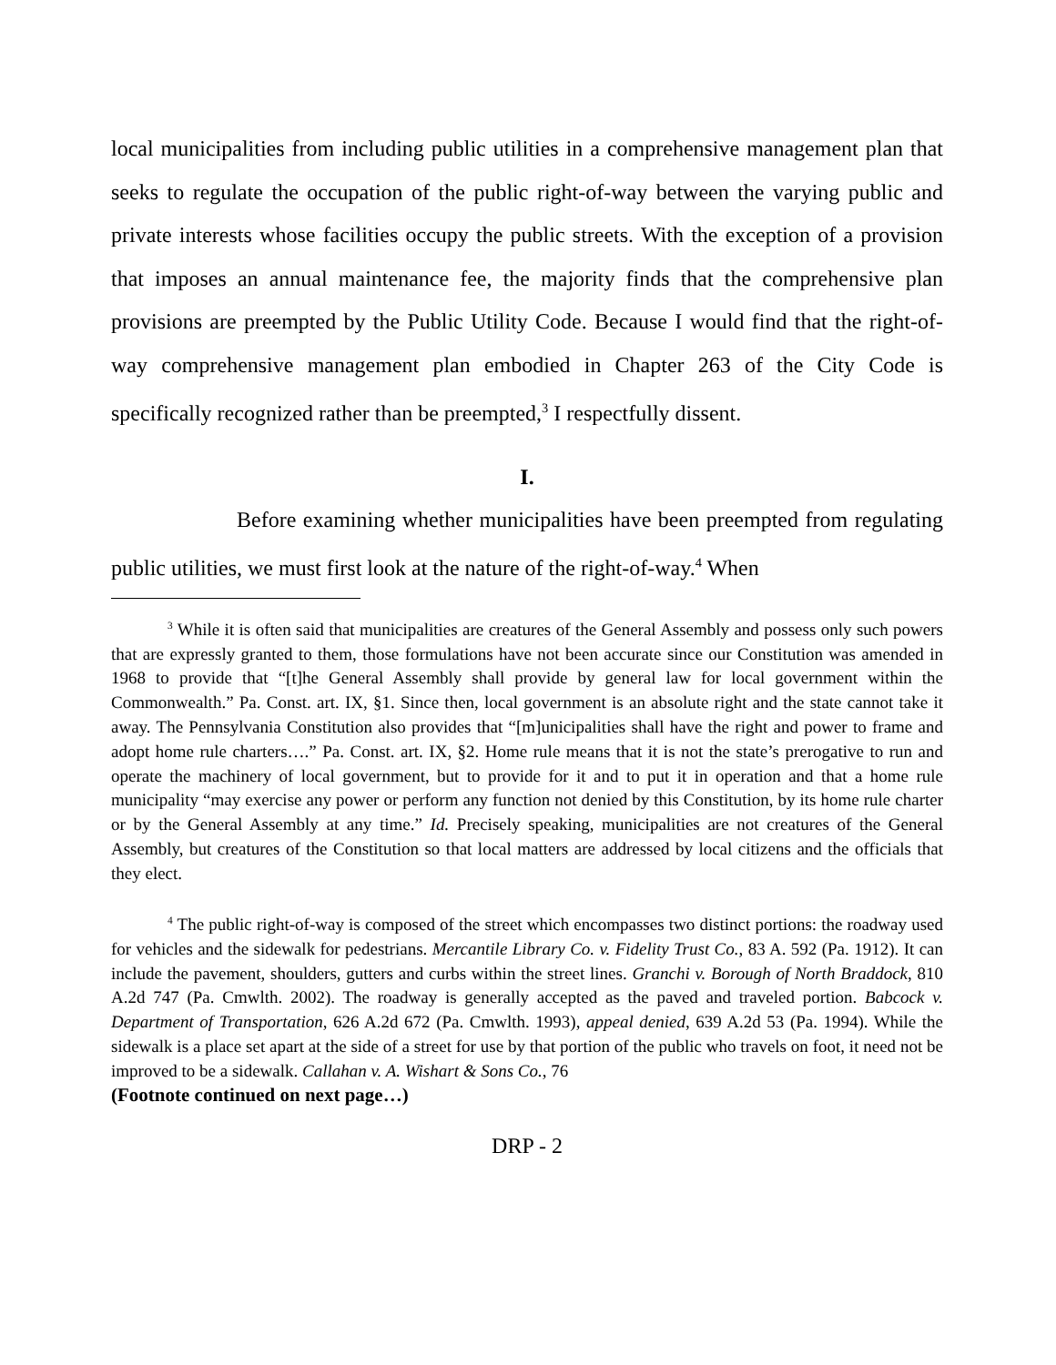local municipalities from including public utilities in a comprehensive management plan that seeks to regulate the occupation of the public right-of-way between the varying public and private interests whose facilities occupy the public streets. With the exception of a provision that imposes an annual maintenance fee, the majority finds that the comprehensive plan provisions are preempted by the Public Utility Code. Because I would find that the right-of-way comprehensive management plan embodied in Chapter 263 of the City Code is specifically recognized rather than be preempted,<sup>3</sup> I respectfully dissent.
I.
Before examining whether municipalities have been preempted from regulating public utilities, we must first look at the nature of the right-of-way.<sup>4</sup> When
<sup>3</sup> While it is often said that municipalities are creatures of the General Assembly and possess only such powers that are expressly granted to them, those formulations have not been accurate since our Constitution was amended in 1968 to provide that “[t]he General Assembly shall provide by general law for local government within the Commonwealth.” Pa. Const. art. IX, §1. Since then, local government is an absolute right and the state cannot take it away. The Pennsylvania Constitution also provides that “[m]unicipalities shall have the right and power to frame and adopt home rule charters….” Pa. Const. art. IX, §2. Home rule means that it is not the state’s prerogative to run and operate the machinery of local government, but to provide for it and to put it in operation and that a home rule municipality “may exercise any power or perform any function not denied by this Constitution, by its home rule charter or by the General Assembly at any time.” Id. Precisely speaking, municipalities are not creatures of the General Assembly, but creatures of the Constitution so that local matters are addressed by local citizens and the officials that they elect.
<sup>4</sup> The public right-of-way is composed of the street which encompasses two distinct portions: the roadway used for vehicles and the sidewalk for pedestrians. Mercantile Library Co. v. Fidelity Trust Co., 83 A. 592 (Pa. 1912). It can include the pavement, shoulders, gutters and curbs within the street lines. Granchi v. Borough of North Braddock, 810 A.2d 747 (Pa. Cmwlth. 2002). The roadway is generally accepted as the paved and traveled portion. Babcock v. Department of Transportation, 626 A.2d 672 (Pa. Cmwlth. 1993), appeal denied, 639 A.2d 53 (Pa. 1994). While the sidewalk is a place set apart at the side of a street for use by that portion of the public who travels on foot, it need not be improved to be a sidewalk. Callahan v. A. Wishart & Sons Co., 76
(Footnote continued on next page…)
DRP - 2